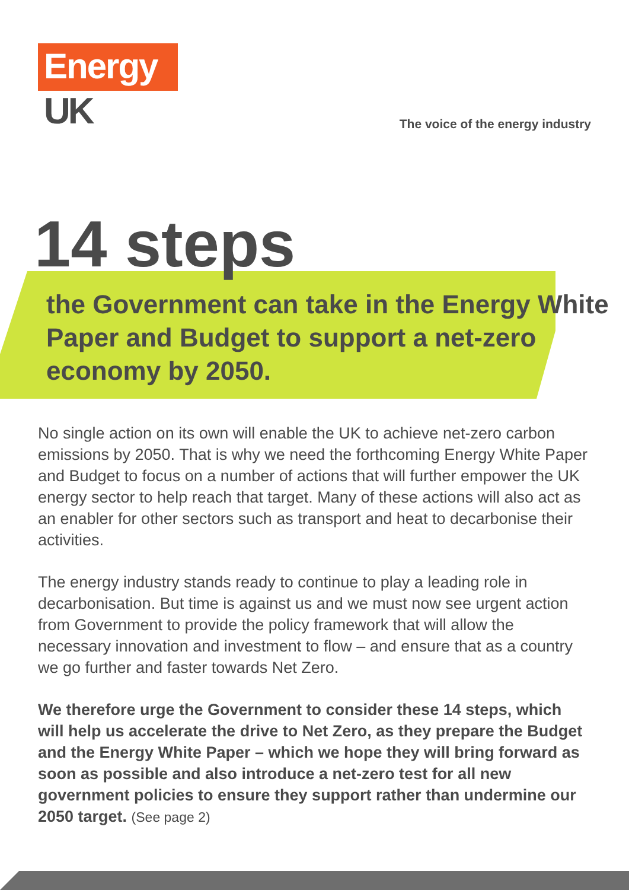Energy
UK
The voice of the energy industry
14 steps
the Government can take in the Energy White Paper and Budget to support a net-zero economy by 2050.
No single action on its own will enable the UK to achieve net-zero carbon emissions by 2050. That is why we need the forthcoming Energy White Paper and Budget to focus on a number of actions that will further empower the UK energy sector to help reach that target. Many of these actions will also act as an enabler for other sectors such as transport and heat to decarbonise their activities.
The energy industry stands ready to continue to play a leading role in decarbonisation. But time is against us and we must now see urgent action from Government to provide the policy framework that will allow the necessary innovation and investment to flow – and ensure that as a country we go further and faster towards Net Zero.
We therefore urge the Government to consider these 14 steps, which will help us accelerate the drive to Net Zero, as they prepare the Budget and the Energy White Paper – which we hope they will bring forward as soon as possible and also introduce a net-zero test for all new government policies to ensure they support rather than undermine our 2050 target. (See page 2)